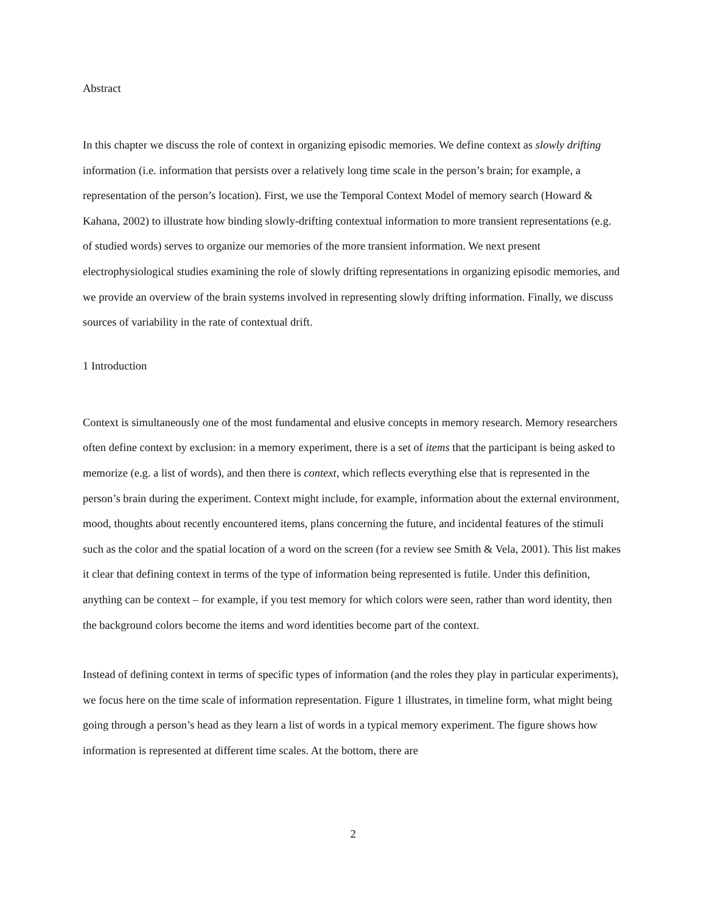Abstract
In this chapter we discuss the role of context in organizing episodic memories. We define context as slowly drifting information (i.e. information that persists over a relatively long time scale in the person’s brain; for example, a representation of the person’s location). First, we use the Temporal Context Model of memory search (Howard & Kahana, 2002) to illustrate how binding slowly-drifting contextual information to more transient representations (e.g. of studied words) serves to organize our memories of the more transient information. We next present electrophysiological studies examining the role of slowly drifting representations in organizing episodic memories, and we provide an overview of the brain systems involved in representing slowly drifting information. Finally, we discuss sources of variability in the rate of contextual drift.
1 Introduction
Context is simultaneously one of the most fundamental and elusive concepts in memory research. Memory researchers often define context by exclusion: in a memory experiment, there is a set of items that the participant is being asked to memorize (e.g. a list of words), and then there is context, which reflects everything else that is represented in the person’s brain during the experiment. Context might include, for example, information about the external environment, mood, thoughts about recently encountered items, plans concerning the future, and incidental features of the stimuli such as the color and the spatial location of a word on the screen (for a review see Smith & Vela, 2001). This list makes it clear that defining context in terms of the type of information being represented is futile. Under this definition, anything can be context – for example, if you test memory for which colors were seen, rather than word identity, then the background colors become the items and word identities become part of the context.
Instead of defining context in terms of specific types of information (and the roles they play in particular experiments), we focus here on the time scale of information representation. Figure 1 illustrates, in timeline form, what might being going through a person’s head as they learn a list of words in a typical memory experiment. The figure shows how information is represented at different time scales. At the bottom, there are
2